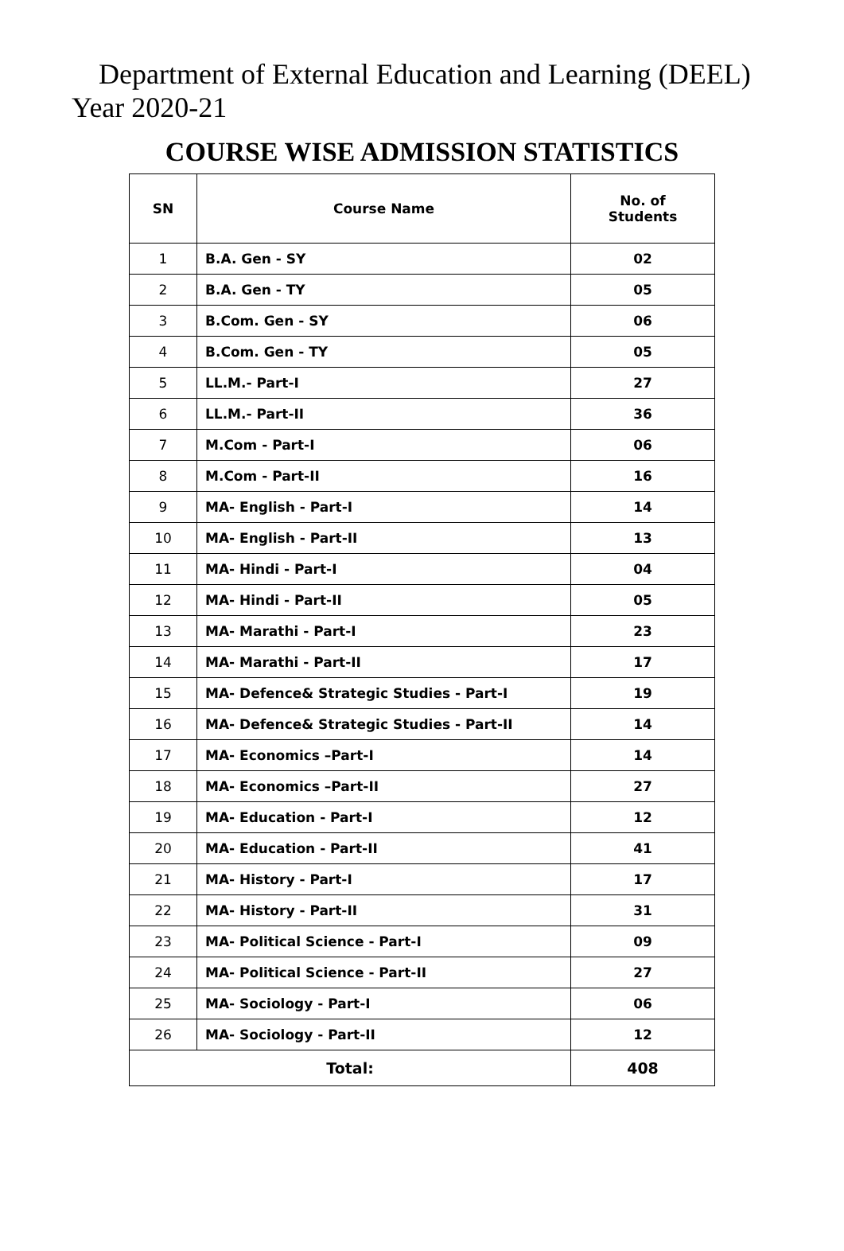Department of External Education and Learning (DEEL)
Year 2020-21
COURSE WISE ADMISSION STATISTICS
| SN | Course Name | No. of Students |
| --- | --- | --- |
| 1 | B.A. Gen - SY | 02 |
| 2 | B.A. Gen - TY | 05 |
| 3 | B.Com. Gen - SY | 06 |
| 4 | B.Com. Gen - TY | 05 |
| 5 | LL.M.- Part-I | 27 |
| 6 | LL.M.- Part-II | 36 |
| 7 | M.Com - Part-I | 06 |
| 8 | M.Com - Part-II | 16 |
| 9 | MA- English - Part-I | 14 |
| 10 | MA- English - Part-II | 13 |
| 11 | MA- Hindi - Part-I | 04 |
| 12 | MA- Hindi - Part-II | 05 |
| 13 | MA- Marathi - Part-I | 23 |
| 14 | MA- Marathi - Part-II | 17 |
| 15 | MA- Defence& Strategic Studies - Part-I | 19 |
| 16 | MA- Defence& Strategic Studies - Part-II | 14 |
| 17 | MA- Economics –Part-I | 14 |
| 18 | MA- Economics –Part-II | 27 |
| 19 | MA- Education - Part-I | 12 |
| 20 | MA- Education - Part-II | 41 |
| 21 | MA- History - Part-I | 17 |
| 22 | MA- History - Part-II | 31 |
| 23 | MA- Political Science - Part-I | 09 |
| 24 | MA- Political Science - Part-II | 27 |
| 25 | MA- Sociology - Part-I | 06 |
| 26 | MA- Sociology - Part-II | 12 |
| Total: | | 408 |